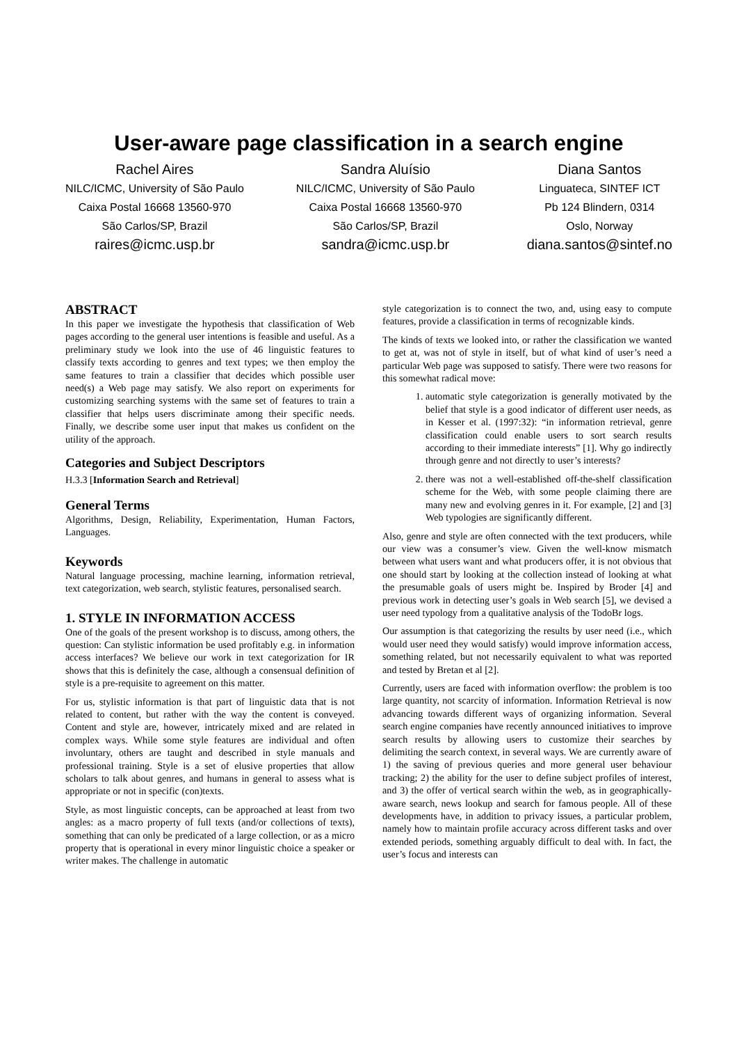User-aware page classification in a search engine
Rachel Aires
NILC/ICMC, University of São Paulo
Caixa Postal 16668 13560-970
São Carlos/SP, Brazil
raires@icmc.usp.br
Sandra Aluísio
NILC/ICMC, University of São Paulo
Caixa Postal 16668 13560-970
São Carlos/SP, Brazil
sandra@icmc.usp.br
Diana Santos
Linguateca, SINTEF ICT
Pb 124 Blindern, 0314
Oslo, Norway
diana.santos@sintef.no
ABSTRACT
In this paper we investigate the hypothesis that classification of Web pages according to the general user intentions is feasible and useful. As a preliminary study we look into the use of 46 linguistic features to classify texts according to genres and text types; we then employ the same features to train a classifier that decides which possible user need(s) a Web page may satisfy. We also report on experiments for customizing searching systems with the same set of features to train a classifier that helps users discriminate among their specific needs. Finally, we describe some user input that makes us confident on the utility of the approach.
Categories and Subject Descriptors
H.3.3 [Information Search and Retrieval]
General Terms
Algorithms, Design, Reliability, Experimentation, Human Factors, Languages.
Keywords
Natural language processing, machine learning, information retrieval, text categorization, web search, stylistic features, personalised search.
1. STYLE IN INFORMATION ACCESS
One of the goals of the present workshop is to discuss, among others, the question: Can stylistic information be used profitably e.g. in information access interfaces? We believe our work in text categorization for IR shows that this is definitely the case, although a consensual definition of style is a pre-requisite to agreement on this matter.
For us, stylistic information is that part of linguistic data that is not related to content, but rather with the way the content is conveyed. Content and style are, however, intricately mixed and are related in complex ways. While some style features are individual and often involuntary, others are taught and described in style manuals and professional training. Style is a set of elusive properties that allow scholars to talk about genres, and humans in general to assess what is appropriate or not in specific (con)texts.
Style, as most linguistic concepts, can be approached at least from two angles: as a macro property of full texts (and/or collections of texts), something that can only be predicated of a large collection, or as a micro property that is operational in every minor linguistic choice a speaker or writer makes. The challenge in automatic
style categorization is to connect the two, and, using easy to compute features, provide a classification in terms of recognizable kinds.
The kinds of texts we looked into, or rather the classification we wanted to get at, was not of style in itself, but of what kind of user’s need a particular Web page was supposed to satisfy. There were two reasons for this somewhat radical move:
1. automatic style categorization is generally motivated by the belief that style is a good indicator of different user needs, as in Kesser et al. (1997:32): “in information retrieval, genre classification could enable users to sort search results according to their immediate interests” [1]. Why go indirectly through genre and not directly to user’s interests?
2. there was not a well-established off-the-shelf classification scheme for the Web, with some people claiming there are many new and evolving genres in it. For example, [2] and [3] Web typologies are significantly different.
Also, genre and style are often connected with the text producers, while our view was a consumer’s view. Given the well-know mismatch between what users want and what producers offer, it is not obvious that one should start by looking at the collection instead of looking at what the presumable goals of users might be. Inspired by Broder [4] and previous work in detecting user’s goals in Web search [5], we devised a user need typology from a qualitative analysis of the TodoBr logs.
Our assumption is that categorizing the results by user need (i.e., which would user need they would satisfy) would improve information access, something related, but not necessarily equivalent to what was reported and tested by Bretan et al [2].
Currently, users are faced with information overflow: the problem is too large quantity, not scarcity of information. Information Retrieval is now advancing towards different ways of organizing information. Several search engine companies have recently announced initiatives to improve search results by allowing users to customize their searches by delimiting the search context, in several ways. We are currently aware of 1) the saving of previous queries and more general user behaviour tracking; 2) the ability for the user to define subject profiles of interest, and 3) the offer of vertical search within the web, as in geographically-aware search, news lookup and search for famous people. All of these developments have, in addition to privacy issues, a particular problem, namely how to maintain profile accuracy across different tasks and over extended periods, something arguably difficult to deal with. In fact, the user’s focus and interests can